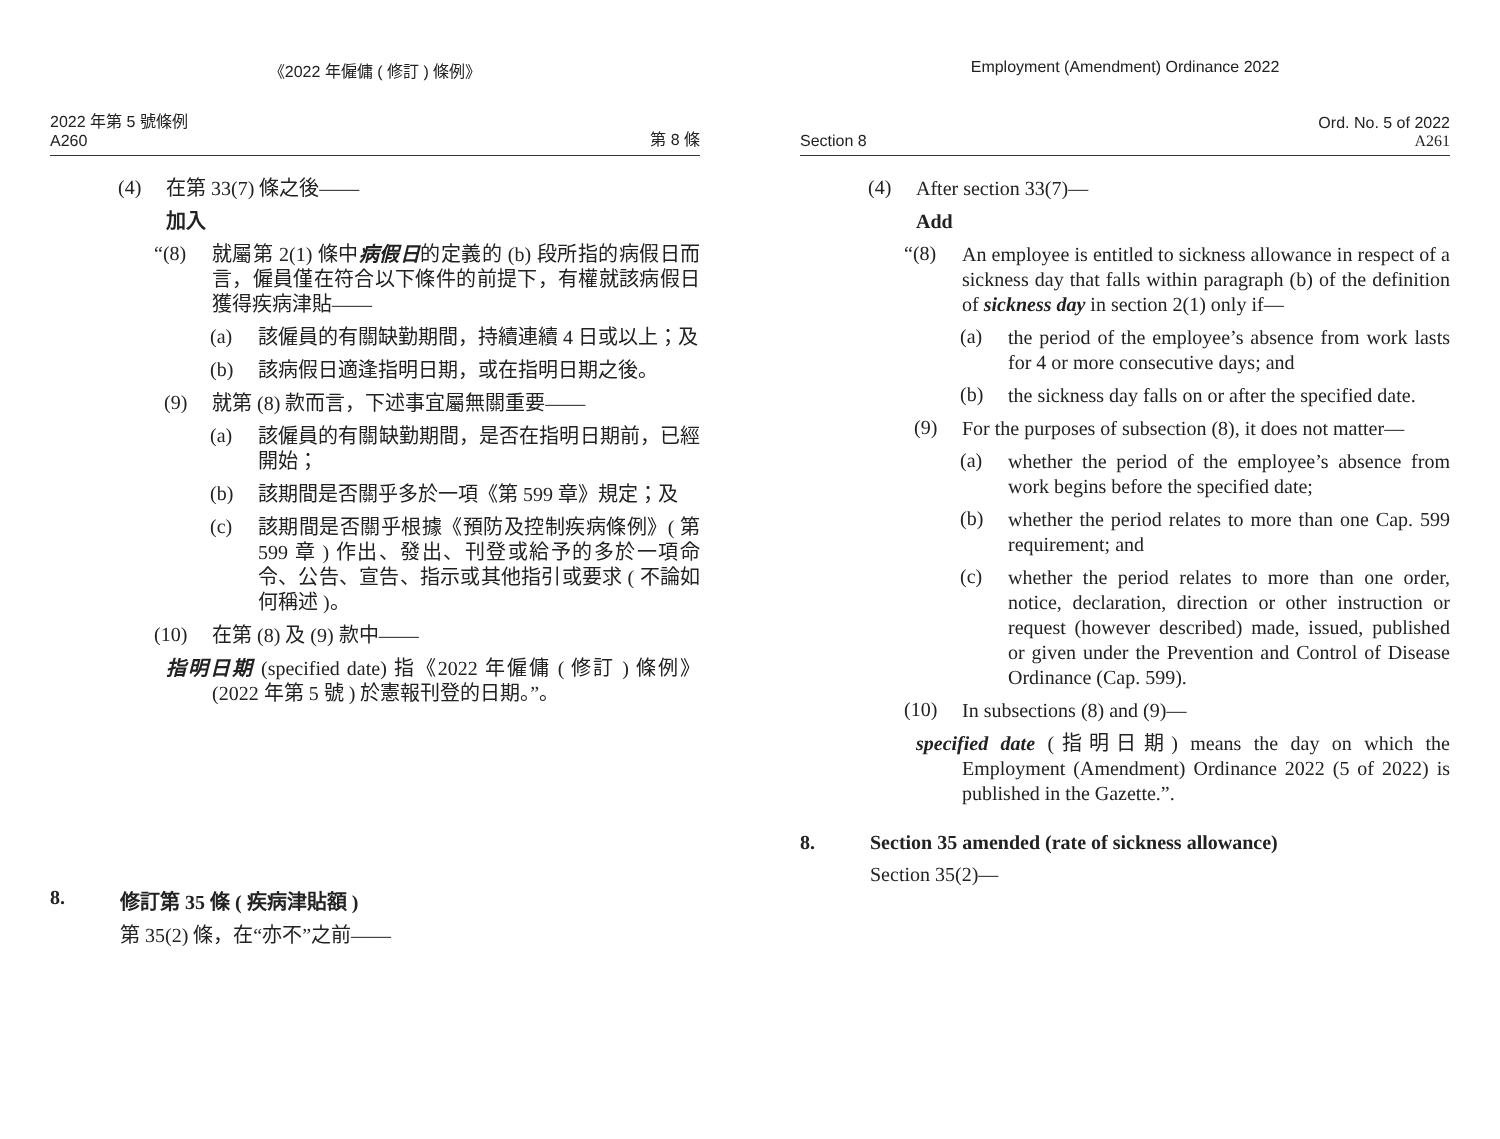《2022 年僱傭 ( 修訂 ) 條例》
2022 年第 5 號條例
A260
第 8 條
(4)
在第 33(7) 條之後——
加入
“(8)
就屬第 2(1) 條中病假日的定義的 (b) 段所指的病假日而言，僱員僅在符合以下條件的前提下，有權就該病假日獲得疾病津貼——
(a)
該僱員的有關缺勤期間，持續連續 4 日或以上；及
(b)
該病假日適逢指明日期，或在指明日期之後。
(9)
就第 (8) 款而言，下述事宜屬無關重要——
(a)
該僱員的有關缺勤期間，是否在指明日期前，已經開始；
(b)
該期間是否關乎多於一項《第 599 章》規定；及
(c)
該期間是否關乎根據《預防及控制疾病條例》( 第 599 章 ) 作出、發出、刊登或給予的多於一項命令、公告、宣告、指示或其他指引或要求 ( 不論如何稱述 )。
(10)
在第 (8) 及 (9) 款中——
指明日期 (specified date) 指《2022 年僱傭 ( 修訂 ) 條例》(2022 年第 5 號 ) 於憲報刊登的日期。”。
8. 修訂第 35 條 ( 疾病津貼額 )
第 35(2) 條，在“亦不”之前——
Employment (Amendment) Ordinance 2022
Section 8
Ord. No. 5 of 2022
A261
(4)
After section 33(7)—
Add
“(8)
An employee is entitled to sickness allowance in respect of a sickness day that falls within paragraph (b) of the definition of sickness day in section 2(1) only if—
(a)
the period of the employee’s absence from work lasts for 4 or more consecutive days; and
(b)
the sickness day falls on or after the specified date.
(9)
For the purposes of subsection (8), it does not matter—
(a)
whether the period of the employee’s absence from work begins before the specified date;
(b)
whether the period relates to more than one Cap. 599 requirement; and
(c)
whether the period relates to more than one order, notice, declaration, direction or other instruction or request (however described) made, issued, published or given under the Prevention and Control of Disease Ordinance (Cap. 599).
(10)
In subsections (8) and (9)—
specified date (指明日期) means the day on which the Employment (Amendment) Ordinance 2022 (5 of 2022) is published in the Gazette.”.
8. Section 35 amended (rate of sickness allowance)
Section 35(2)—